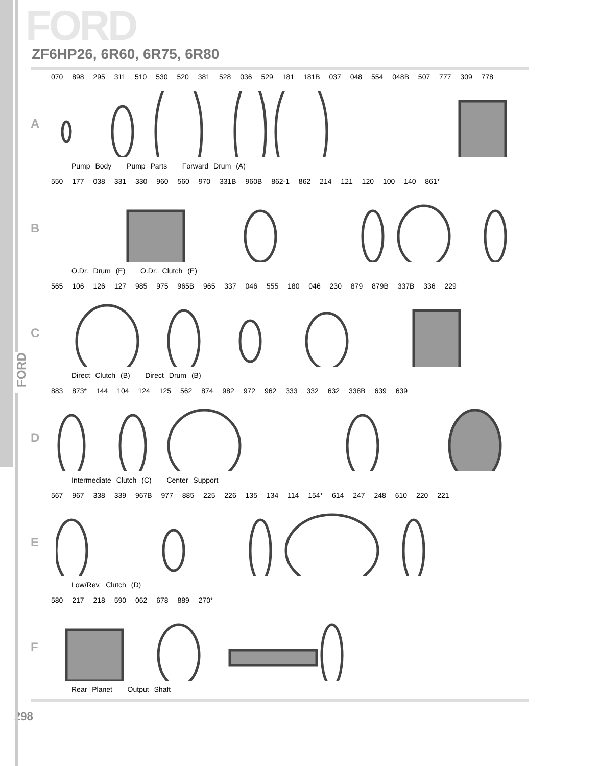FORD
FORD
ZF6HP26, 6R60, 6R75, 6R80
A
070 898 295 311 510 530 520 381 528 036 529 181 181B 037 048 554 048B 507 777 309 778
Pump Body Pump Parts Forward Drum (A)
B
550 177 038 331 330 960 560 970 331B 960B 862-1 862 214 121 120 100 140 861*
O.Dr. Drum (E) O.Dr. Clutch (E)
C
565 106 126 127 985 975 965B 965 337 046 555 180 046 230 879 879B 337B 336 229
Direct Clutch (B) Direct Drum (B)
D
883 873* 144 104 124 125 562 874 982 972 962 333 332 632 338B 639 639
Intermediate Clutch (C) Center Support
E
567 967 338 339 967B 977 885 225 226 135 134 114 154* 614 247 248 610 220 221
Low/Rev. Clutch (D)
F
580 217 218 590 062 678 889 270*
Rear Planet Output Shaft
298